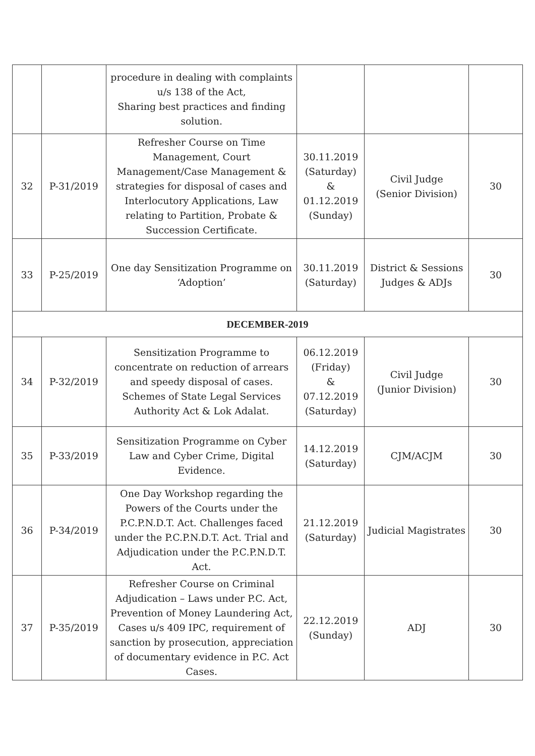| | | procedure in dealing with complaints u/s 138 of the Act, Sharing best practices and finding solution. | | | |
| 32 | P-31/2019 | Refresher Course on Time Management, Court Management/Case Management & strategies for disposal of cases and Interlocutory Applications, Law relating to Partition, Probate & Succession Certificate. | 30.11.2019 (Saturday) & 01.12.2019 (Sunday) | Civil Judge (Senior Division) | 30 |
| 33 | P-25/2019 | One day Sensitization Programme on ‘Adoption’ | 30.11.2019 (Saturday) | District & Sessions Judges & ADJs | 30 |
| DECEMBER-2019 | | | | | |
| 34 | P-32/2019 | Sensitization Programme to concentrate on reduction of arrears and speedy disposal of cases. Schemes of State Legal Services Authority Act & Lok Adalat. | 06.12.2019 (Friday) & 07.12.2019 (Saturday) | Civil Judge (Junior Division) | 30 |
| 35 | P-33/2019 | Sensitization Programme on Cyber Law and Cyber Crime, Digital Evidence. | 14.12.2019 (Saturday) | CJM/ACJM | 30 |
| 36 | P-34/2019 | One Day Workshop regarding the Powers of the Courts under the P.C.P.N.D.T. Act. Challenges faced under the P.C.P.N.D.T. Act. Trial and Adjudication under the P.C.P.N.D.T. Act. | 21.12.2019 (Saturday) | Judicial Magistrates | 30 |
| 37 | P-35/2019 | Refresher Course on Criminal Adjudication – Laws under P.C. Act, Prevention of Money Laundering Act, Cases u/s 409 IPC, requirement of sanction by prosecution, appreciation of documentary evidence in P.C. Act Cases. | 22.12.2019 (Sunday) | ADJ | 30 |